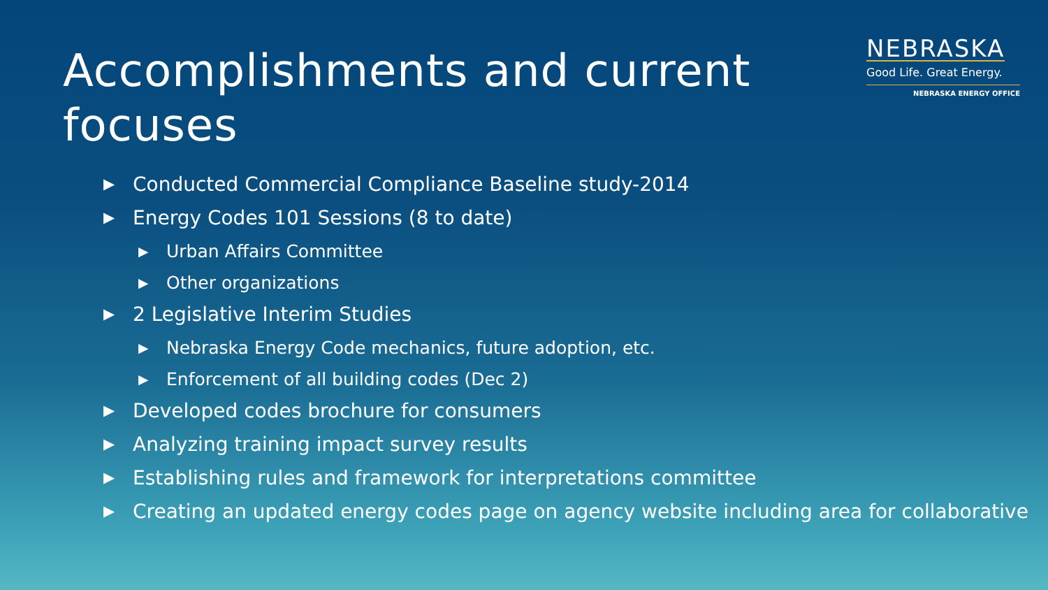Accomplishments and current
focuses
NEBRASKA
Good Life. Great Energy.
NEBRASKA ENERGY OFFICE
▶ Conducted Commercial Compliance Baseline study-2014
▶ Energy Codes 101 Sessions (8 to date)
▶ Urban Affairs Committee
▶ Other organizations
▶ 2 Legislative Interim Studies
▶ Nebraska Energy Code mechanics, future adoption, etc.
▶ Enforcement of all building codes (Dec 2)
▶ Developed codes brochure for consumers
▶ Analyzing training impact survey results
▶ Establishing rules and framework for interpretations committee
▶ Creating an updated energy codes page on agency website including area for collaborative